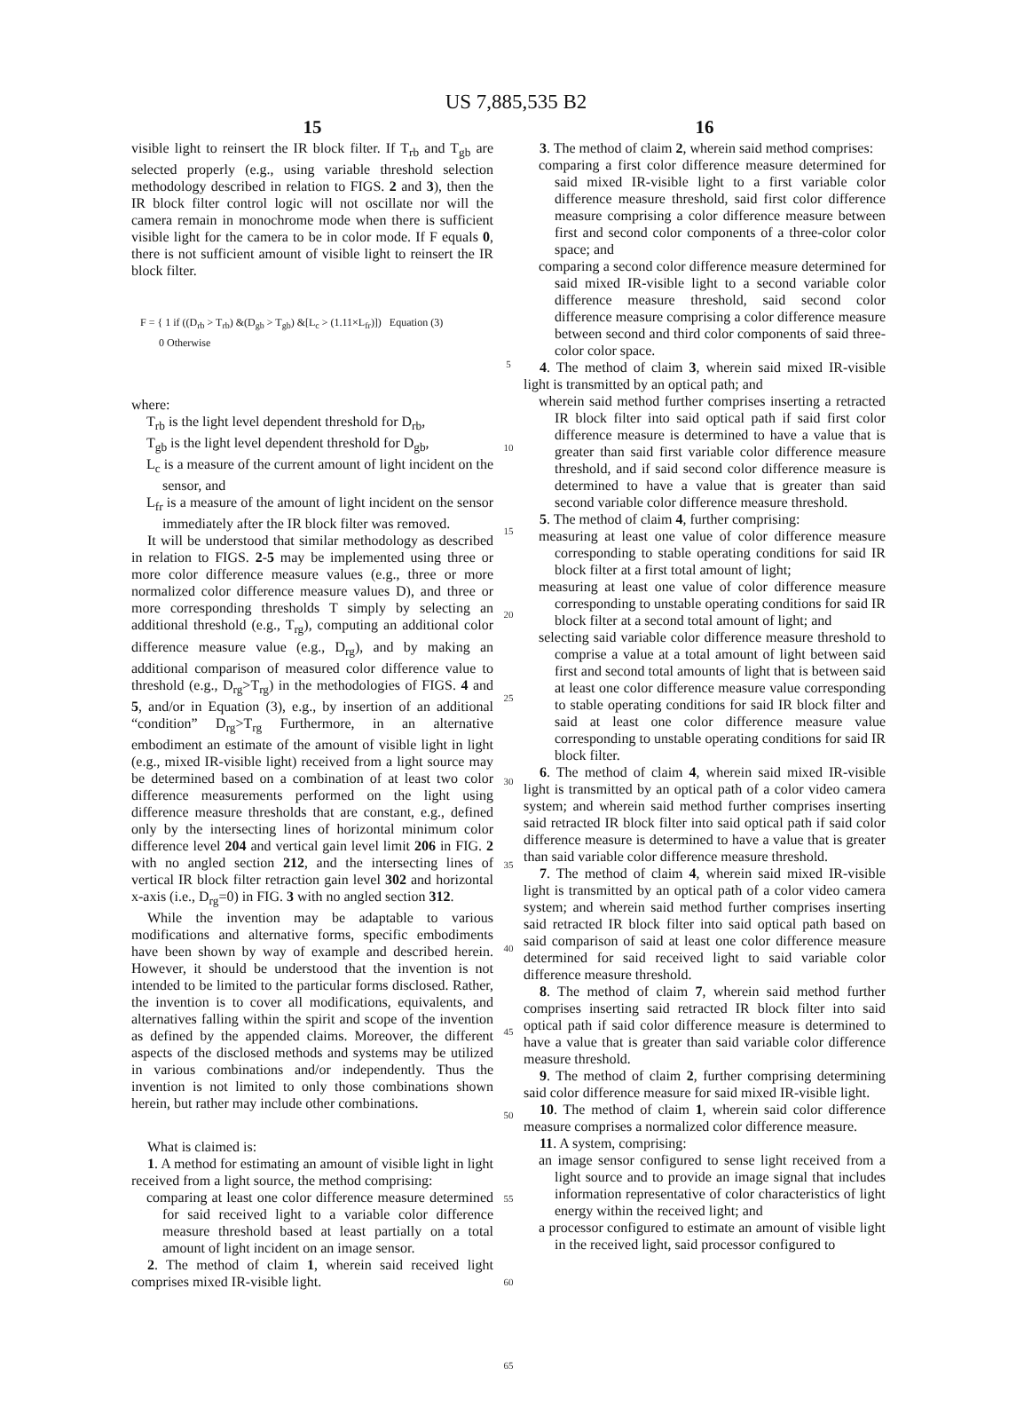US 7,885,535 B2
15
visible light to reinsert the IR block filter. If T<sub>rb</sub> and T<sub>gb</sub> are selected properly (e.g., using variable threshold selection methodology described in relation to FIGS. 2 and 3), then the IR block filter control logic will not oscillate nor will the camera remain in monochrome mode when there is sufficient visible light for the camera to be in color mode. If F equals 0, there is not sufficient amount of visible light to reinsert the IR block filter.
F = { 1 if ((D<sub>rb</sub> > T<sub>rb</sub>) &(D<sub>gb</sub> > T<sub>gb</sub>) &[L<sub>c</sub> > (1.11×L<sub>fr</sub>)]) Equation (3)
0 Otherwise
where:
T<sub>rb</sub> is the light level dependent threshold for D<sub>rb</sub>,
T<sub>gb</sub> is the light level dependent threshold for D<sub>gb</sub>,
L<sub>c</sub> is a measure of the current amount of light incident on the sensor, and
L<sub>fr</sub> is a measure of the amount of light incident on the sensor immediately after the IR block filter was removed.
It will be understood that similar methodology as described in relation to FIGS. 2-5 may be implemented using three or more color difference measure values (e.g., three or more normalized color difference measure values D), and three or more corresponding thresholds T simply by selecting an additional threshold (e.g., T<sub>rg</sub>), computing an additional color difference measure value (e.g., D<sub>rg</sub>), and by making an additional comparison of measured color difference value to threshold (e.g., D<sub>rg</sub>>T<sub>rg</sub>) in the methodologies of FIGS. 4 and 5, and/or in Equation (3), e.g., by insertion of an additional “condition” D<sub>rg</sub>>T<sub>rg</sub> Furthermore, in an alternative embodiment an estimate of the amount of visible light in light (e.g., mixed IR-visible light) received from a light source may be determined based on a combination of at least two color difference measurements performed on the light using difference measure thresholds that are constant, e.g., defined only by the intersecting lines of horizontal minimum color difference level 204 and vertical gain level limit 206 in FIG. 2 with no angled section 212, and the intersecting lines of vertical IR block filter retraction gain level 302 and horizontal x-axis (i.e., D<sub>rg</sub>=0) in FIG. 3 with no angled section 312.
While the invention may be adaptable to various modifications and alternative forms, specific embodiments have been shown by way of example and described herein. However, it should be understood that the invention is not intended to be limited to the particular forms disclosed. Rather, the invention is to cover all modifications, equivalents, and alternatives falling within the spirit and scope of the invention as defined by the appended claims. Moreover, the different aspects of the disclosed methods and systems may be utilized in various combinations and/or independently. Thus the invention is not limited to only those combinations shown herein, but rather may include other combinations.
What is claimed is:
1. A method for estimating an amount of visible light in light received from a light source, the method comprising:
comparing at least one color difference measure determined for said received light to a variable color difference measure threshold based at least partially on a total amount of light incident on an image sensor.
2. The method of claim 1, wherein said received light comprises mixed IR-visible light.
5
10
15
20
25
30
35
40
45
50
55
60
65
16
3. The method of claim 2, wherein said method comprises:
comparing a first color difference measure determined for said mixed IR-visible light to a first variable color difference measure threshold, said first color difference measure comprising a color difference measure between first and second color components of a three-color color space; and
comparing a second color difference measure determined for said mixed IR-visible light to a second variable color difference measure threshold, said second color difference measure comprising a color difference measure between second and third color components of said three-color color space.
4. The method of claim 3, wherein said mixed IR-visible light is transmitted by an optical path; and
wherein said method further comprises inserting a retracted IR block filter into said optical path if said first color difference measure is determined to have a value that is greater than said first variable color difference measure threshold, and if said second color difference measure is determined to have a value that is greater than said second variable color difference measure threshold.
5. The method of claim 4, further comprising:
measuring at least one value of color difference measure corresponding to stable operating conditions for said IR block filter at a first total amount of light;
measuring at least one value of color difference measure corresponding to unstable operating conditions for said IR block filter at a second total amount of light; and
selecting said variable color difference measure threshold to comprise a value at a total amount of light between said first and second total amounts of light that is between said at least one color difference measure value corresponding to stable operating conditions for said IR block filter and said at least one color difference measure value corresponding to unstable operating conditions for said IR block filter.
6. The method of claim 4, wherein said mixed IR-visible light is transmitted by an optical path of a color video camera system; and wherein said method further comprises inserting said retracted IR block filter into said optical path if said color difference measure is determined to have a value that is greater than said variable color difference measure threshold.
7. The method of claim 4, wherein said mixed IR-visible light is transmitted by an optical path of a color video camera system; and wherein said method further comprises inserting said retracted IR block filter into said optical path based on said comparison of said at least one color difference measure determined for said received light to said variable color difference measure threshold.
8. The method of claim 7, wherein said method further comprises inserting said retracted IR block filter into said optical path if said color difference measure is determined to have a value that is greater than said variable color difference measure threshold.
9. The method of claim 2, further comprising determining said color difference measure for said mixed IR-visible light.
10. The method of claim 1, wherein said color difference measure comprises a normalized color difference measure.
11. A system, comprising:
an image sensor configured to sense light received from a light source and to provide an image signal that includes information representative of color characteristics of light energy within the received light; and
a processor configured to estimate an amount of visible light in the received light, said processor configured to